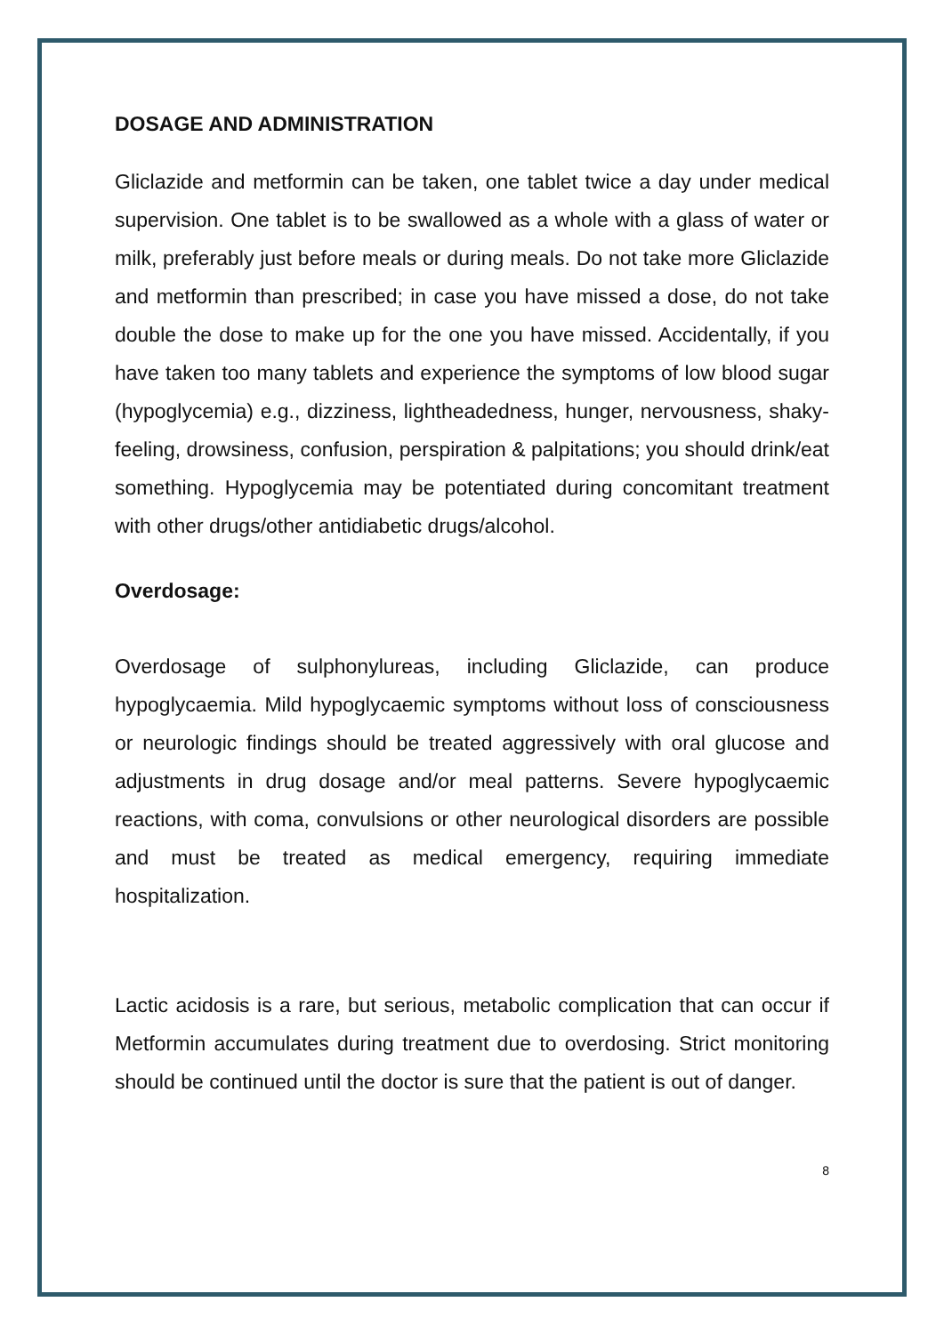DOSAGE AND ADMINISTRATION
Gliclazide and metformin can be taken, one tablet twice a day under medical supervision. One tablet is to be swallowed as a whole with a glass of water or milk, preferably just before meals or during meals. Do not take more Gliclazide and metformin than prescribed; in case you have missed a dose, do not take double the dose to make up for the one you have missed. Accidentally, if you have taken too many tablets and experience the symptoms of low blood sugar (hypoglycemia) e.g., dizziness, lightheadedness, hunger, nervousness, shaky-feeling, drowsiness, confusion, perspiration & palpitations; you should drink/eat something. Hypoglycemia may be potentiated during concomitant treatment with other drugs/other antidiabetic drugs/alcohol.
Overdosage:
Overdosage of sulphonylureas, including Gliclazide, can produce hypoglycaemia. Mild hypoglycaemic symptoms without loss of consciousness or neurologic findings should be treated aggressively with oral glucose and adjustments in drug dosage and/or meal patterns. Severe hypoglycaemic reactions, with coma, convulsions or other neurological disorders are possible and must be treated as medical emergency, requiring immediate hospitalization.
Lactic acidosis is a rare, but serious, metabolic complication that can occur if Metformin accumulates during treatment due to overdosing. Strict monitoring should be continued until the doctor is sure that the patient is out of danger.
8